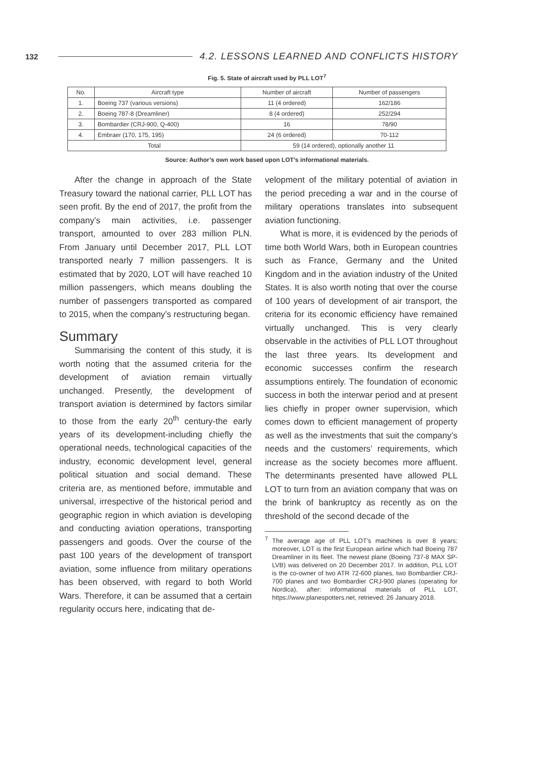132 4.2. LESSONS LEARNED AND CONFLICTS HISTORY
Fig. 5. State of aircraft used by PLL LOT<sup>7</sup>
| No. | Aircraft type | Number of aircraft | Number of passengers |
| --- | --- | --- | --- |
| 1. | Boeing 737 (various versions) | 11 (4 ordered) | 162/186 |
| 2. | Boeing 787-8 (Dreamliner) | 8 (4 ordered) | 252/294 |
| 3. | Bombardier (CRJ-900, Q-400) | 16 | 78/90 |
| 4. | Embraer (170, 175, 195) | 24 (6 ordered) | 70-112 |
| Total | | 59 (14 ordered), optionally another 11 | |
Source: Author’s own work based upon LOT’s informational materials.
After the change in approach of the State Treasury toward the national carrier, PLL LOT has seen profit. By the end of 2017, the profit from the company’s main activities, i.e. passenger transport, amounted to over 283 million PLN. From January until December 2017, PLL LOT transported nearly 7 million passengers. It is estimated that by 2020, LOT will have reached 10 million passengers, which means doubling the number of passengers transported as compared to 2015, when the company’s restructuring began.
Summary
Summarising the content of this study, it is worth noting that the assumed criteria for the development of aviation remain virtually unchanged. Presently, the development of transport aviation is determined by factors similar to those from the early 20<sup>th</sup> century-the early years of its development-including chiefly the operational needs, technological capacities of the industry, economic development level, general political situation and social demand. These criteria are, as mentioned before, immutable and universal, irrespective of the historical period and geographic region in which aviation is developing and conducting aviation operations, transporting passengers and goods. Over the course of the past 100 years of the development of transport aviation, some influence from military operations has been observed, with regard to both World Wars. Therefore, it can be assumed that a certain regularity occurs here, indicating that de-
velopment of the military potential of aviation in the period preceding a war and in the course of military operations translates into subsequent aviation functioning.
What is more, it is evidenced by the periods of time both World Wars, both in European countries such as France, Germany and the United Kingdom and in the aviation industry of the United States. It is also worth noting that over the course of 100 years of development of air transport, the criteria for its economic efficiency have remained virtually unchanged. This is very clearly observable in the activities of PLL LOT throughout the last three years. Its development and economic successes confirm the research assumptions entirely. The foundation of economic success in both the interwar period and at present lies chiefly in proper owner supervision, which comes down to efficient management of property as well as the investments that suit the company’s needs and the customers’ requirements, which increase as the society becomes more affluent. The determinants presented have allowed PLL LOT to turn from an aviation company that was on the brink of bankruptcy as recently as on the threshold of the second decade of the
<sup>7</sup> The average age of PLL LOT’s machines is over 8 years; moreover, LOT is the first European airline which had Boeing 787 Dreamliner in its fleet. The newest plane (Boeing 737-8 MAX SP-LVB) was delivered on 20 December 2017. In addition, PLL LOT is the co-owner of two ATR 72-600 planes, two Bombardier CRJ-700 planes and two Bombardier CRJ-900 planes (operating for Nordica), after: informational materials of PLL LOT, https://www.planespotters.net, retrieved: 26 January 2018.